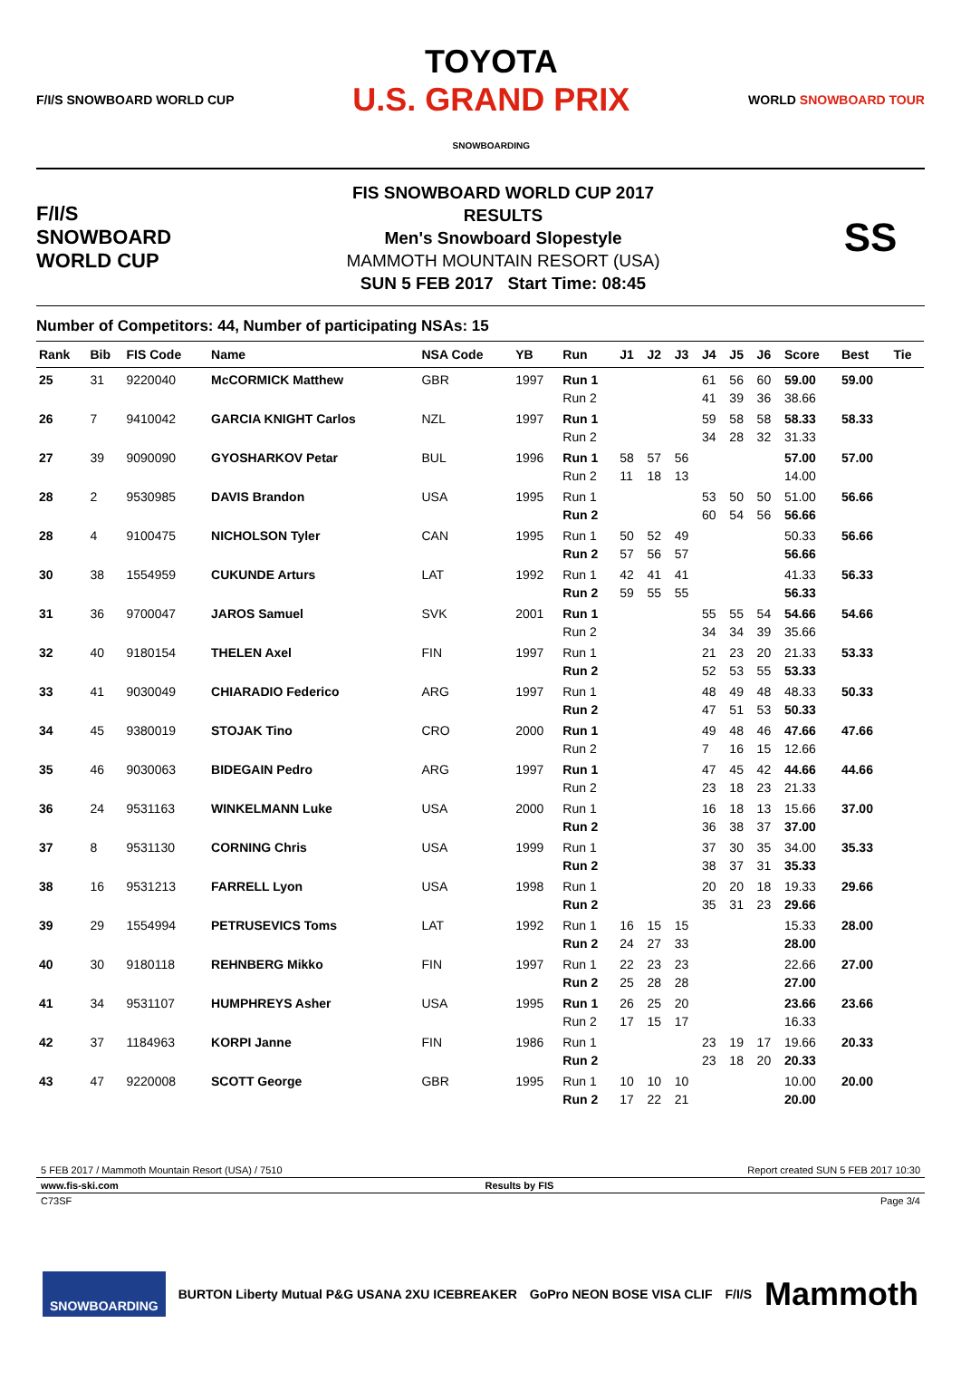F/I/S SNOWBOARD WORLD CUP
TOYOTA
U.S. GRAND PRIX
SNOWBOARDING
WORLD SNOWBOARD TOUR
F/I/S SNOWBOARD WORLD CUP
FIS SNOWBOARD WORLD CUP 2017
RESULTS
Men's Snowboard Slopestyle
MAMMOTH MOUNTAIN RESORT (USA)
SUN 5 FEB 2017 Start Time: 08:45
SS
Number of Competitors: 44, Number of participating NSAs: 15
| Rank | Bib | FIS Code | Name | NSA Code | YB | Run | J1 | J2 | J3 | J4 | J5 | J6 | Score | Best | Tie |
| --- | --- | --- | --- | --- | --- | --- | --- | --- | --- | --- | --- | --- | --- | --- | --- |
| 25 | 31 | 9220040 | McCORMICK Matthew | GBR | 1997 | Run 1 | | | | 61 | 56 | 60 | 59.00 | 59.00 | |
| | | | | | | Run 2 | | | | 41 | 39 | 36 | 38.66 | | |
| 26 | 7 | 9410042 | GARCIA KNIGHT Carlos | NZL | 1997 | Run 1 | | | | 59 | 58 | 58 | 58.33 | 58.33 | |
| | | | | | | Run 2 | | | | 34 | 28 | 32 | 31.33 | | |
| 27 | 39 | 9090090 | GYOSHARKOV Petar | BUL | 1996 | Run 1 | 58 | 57 | 56 | | | | 57.00 | 57.00 | |
| | | | | | | Run 2 | 11 | 18 | 13 | | | | 14.00 | | |
| 28 | 2 | 9530985 | DAVIS Brandon | USA | 1995 | Run 1 | | | | 53 | 50 | 50 | 51.00 | 56.66 | |
| | | | | | | Run 2 | | | | 60 | 54 | 56 | 56.66 | | |
| 28 | 4 | 9100475 | NICHOLSON Tyler | CAN | 1995 | Run 1 | 50 | 52 | 49 | | | | 50.33 | 56.66 | |
| | | | | | | Run 2 | 57 | 56 | 57 | | | | 56.66 | | |
| 30 | 38 | 1554959 | CUKUNDE Arturs | LAT | 1992 | Run 1 | 42 | 41 | 41 | | | | 41.33 | 56.33 | |
| | | | | | | Run 2 | 59 | 55 | 55 | | | | 56.33 | | |
| 31 | 36 | 9700047 | JAROS Samuel | SVK | 2001 | Run 1 | | | | 55 | 55 | 54 | 54.66 | 54.66 | |
| | | | | | | Run 2 | | | | 34 | 34 | 39 | 35.66 | | |
| 32 | 40 | 9180154 | THELEN Axel | FIN | 1997 | Run 1 | | | | 21 | 23 | 20 | 21.33 | 53.33 | |
| | | | | | | Run 2 | | | | 52 | 53 | 55 | 53.33 | | |
| 33 | 41 | 9030049 | CHIARADIO Federico | ARG | 1997 | Run 1 | | | | 48 | 49 | 48 | 48.33 | 50.33 | |
| | | | | | | Run 2 | | | | 47 | 51 | 53 | 50.33 | | |
| 34 | 45 | 9380019 | STOJAK Tino | CRO | 2000 | Run 1 | | | | 49 | 48 | 46 | 47.66 | 47.66 | |
| | | | | | | Run 2 | | | | 7 | 16 | 15 | 12.66 | | |
| 35 | 46 | 9030063 | BIDEGAIN Pedro | ARG | 1997 | Run 1 | | | | 47 | 45 | 42 | 44.66 | 44.66 | |
| | | | | | | Run 2 | | | | 23 | 18 | 23 | 21.33 | | |
| 36 | 24 | 9531163 | WINKELMANN Luke | USA | 2000 | Run 1 | | | | 16 | 18 | 13 | 15.66 | 37.00 | |
| | | | | | | Run 2 | | | | 36 | 38 | 37 | 37.00 | | |
| 37 | 8 | 9531130 | CORNING Chris | USA | 1999 | Run 1 | | | | 37 | 30 | 35 | 34.00 | 35.33 | |
| | | | | | | Run 2 | | | | 38 | 37 | 31 | 35.33 | | |
| 38 | 16 | 9531213 | FARRELL Lyon | USA | 1998 | Run 1 | | | | 20 | 20 | 18 | 19.33 | 29.66 | |
| | | | | | | Run 2 | | | | 35 | 31 | 23 | 29.66 | | |
| 39 | 29 | 1554994 | PETRUSEVICS Toms | LAT | 1992 | Run 1 | 16 | 15 | 15 | | | | 15.33 | 28.00 | |
| | | | | | | Run 2 | 24 | 27 | 33 | | | | 28.00 | | |
| 40 | 30 | 9180118 | REHNBERG Mikko | FIN | 1997 | Run 1 | 22 | 23 | 23 | | | | 22.66 | 27.00 | |
| | | | | | | Run 2 | 25 | 28 | 28 | | | | 27.00 | | |
| 41 | 34 | 9531107 | HUMPHREYS Asher | USA | 1995 | Run 1 | 26 | 25 | 20 | | | | 23.66 | 23.66 | |
| | | | | | | Run 2 | 17 | 15 | 17 | | | | 16.33 | | |
| 42 | 37 | 1184963 | KORPI Janne | FIN | 1986 | Run 1 | | | | 23 | 19 | 17 | 19.66 | 20.33 | |
| | | | | | | Run 2 | | | | 23 | 18 | 20 | 20.33 | | |
| 43 | 47 | 9220008 | SCOTT George | GBR | 1995 | Run 1 | 10 | 10 | 10 | | | | 10.00 | 20.00 | |
| | | | | | | Run 2 | 17 | 22 | 21 | | | | 20.00 | | |
5 FEB 2017 / Mammoth Mountain Resort (USA) / 7510 Report created SUN 5 FEB 2017 10:30
www.fis-ski.com Results by FIS
C73SF Page 3/4
SNOWBOARDING BURTON Liberty Mutual P&G USANA 2XU ICEBREAKER GoPro NEON BOSE VISA CLIF F/I/S Mammoth